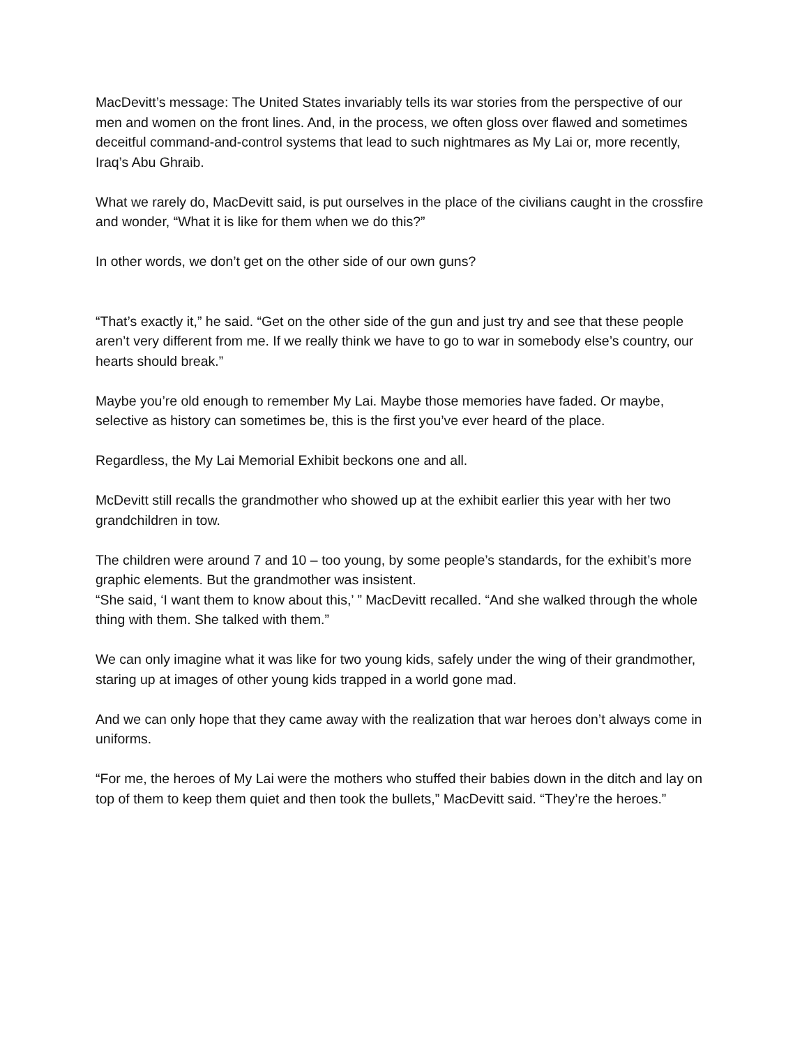MacDevitt’s message: The United States invariably tells its war stories from the perspective of our men and women on the front lines. And, in the process, we often gloss over flawed and sometimes deceitful command-and-control systems that lead to such nightmares as My Lai or, more recently, Iraq’s Abu Ghraib.
What we rarely do, MacDevitt said, is put ourselves in the place of the civilians caught in the crossfire and wonder, “What it is like for them when we do this?”
In other words, we don’t get on the other side of our own guns?
“That’s exactly it,” he said. “Get on the other side of the gun and just try and see that these people aren’t very different from me. If we really think we have to go to war in somebody else’s country, our hearts should break.”
Maybe you’re old enough to remember My Lai. Maybe those memories have faded. Or maybe, selective as history can sometimes be, this is the first you’ve ever heard of the place.
Regardless, the My Lai Memorial Exhibit beckons one and all.
McDevitt still recalls the grandmother who showed up at the exhibit earlier this year with her two grandchildren in tow.
The children were around 7 and 10 – too young, by some people’s standards, for the exhibit’s more graphic elements. But the grandmother was insistent.
“She said, ‘I want them to know about this,’ ” MacDevitt recalled. “And she walked through the whole thing with them. She talked with them.”
We can only imagine what it was like for two young kids, safely under the wing of their grandmother, staring up at images of other young kids trapped in a world gone mad.
And we can only hope that they came away with the realization that war heroes don’t always come in uniforms.
“For me, the heroes of My Lai were the mothers who stuffed their babies down in the ditch and lay on top of them to keep them quiet and then took the bullets,” MacDevitt said. “They’re the heroes.”